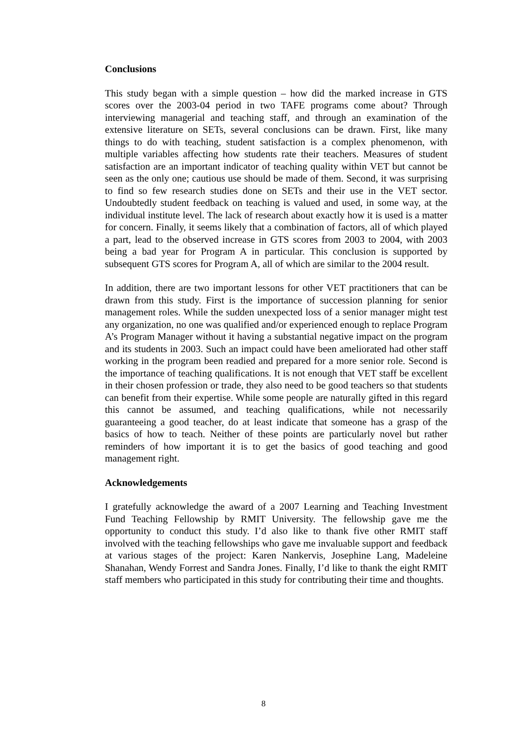Conclusions
This study began with a simple question – how did the marked increase in GTS scores over the 2003-04 period in two TAFE programs come about? Through interviewing managerial and teaching staff, and through an examination of the extensive literature on SETs, several conclusions can be drawn. First, like many things to do with teaching, student satisfaction is a complex phenomenon, with multiple variables affecting how students rate their teachers. Measures of student satisfaction are an important indicator of teaching quality within VET but cannot be seen as the only one; cautious use should be made of them. Second, it was surprising to find so few research studies done on SETs and their use in the VET sector. Undoubtedly student feedback on teaching is valued and used, in some way, at the individual institute level. The lack of research about exactly how it is used is a matter for concern. Finally, it seems likely that a combination of factors, all of which played a part, lead to the observed increase in GTS scores from 2003 to 2004, with 2003 being a bad year for Program A in particular. This conclusion is supported by subsequent GTS scores for Program A, all of which are similar to the 2004 result.
In addition, there are two important lessons for other VET practitioners that can be drawn from this study. First is the importance of succession planning for senior management roles. While the sudden unexpected loss of a senior manager might test any organization, no one was qualified and/or experienced enough to replace Program A’s Program Manager without it having a substantial negative impact on the program and its students in 2003. Such an impact could have been ameliorated had other staff working in the program been readied and prepared for a more senior role. Second is the importance of teaching qualifications. It is not enough that VET staff be excellent in their chosen profession or trade, they also need to be good teachers so that students can benefit from their expertise. While some people are naturally gifted in this regard this cannot be assumed, and teaching qualifications, while not necessarily guaranteeing a good teacher, do at least indicate that someone has a grasp of the basics of how to teach. Neither of these points are particularly novel but rather reminders of how important it is to get the basics of good teaching and good management right.
Acknowledgements
I gratefully acknowledge the award of a 2007 Learning and Teaching Investment Fund Teaching Fellowship by RMIT University. The fellowship gave me the opportunity to conduct this study. I’d also like to thank five other RMIT staff involved with the teaching fellowships who gave me invaluable support and feedback at various stages of the project: Karen Nankervis, Josephine Lang, Madeleine Shanahan, Wendy Forrest and Sandra Jones. Finally, I’d like to thank the eight RMIT staff members who participated in this study for contributing their time and thoughts.
8